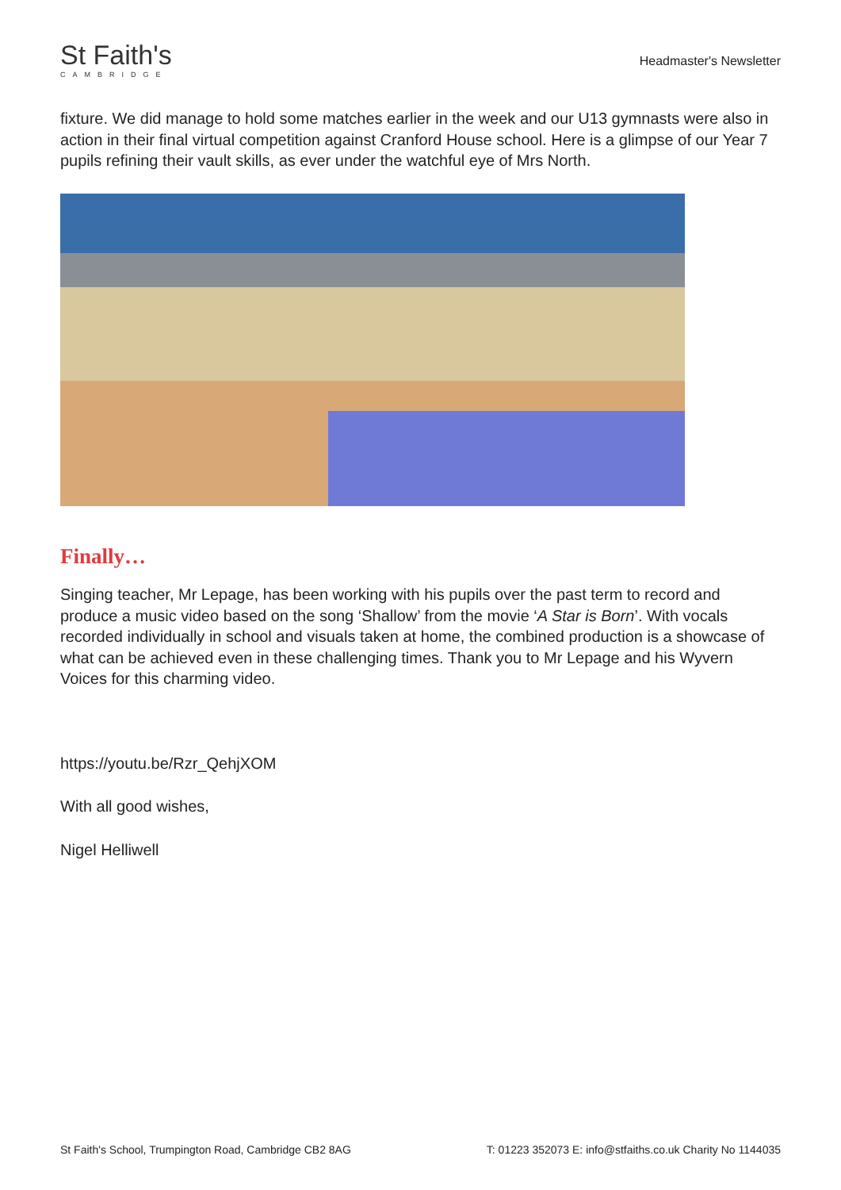St Faith's
CAMBRIDGE
Headmaster's Newsletter
fixture. We did manage to hold some matches earlier in the week and our U13 gymnasts were also in action in their final virtual competition against Cranford House school. Here is a glimpse of our Year 7 pupils refining their vault skills, as ever under the watchful eye of Mrs North.
Finally…
Singing teacher, Mr Lepage, has been working with his pupils over the past term to record and produce a music video based on the song ‘Shallow’ from the movie ‘A Star is Born’. With vocals recorded individually in school and visuals taken at home, the combined production is a showcase of what can be achieved even in these challenging times. Thank you to Mr Lepage and his Wyvern Voices for this charming video.
https://youtu.be/Rzr_QehjXOM
With all good wishes,
Nigel Helliwell
St Faith's School, Trumpington Road, Cambridge CB2 8AG T: 01223 352073 E: info@stfaiths.co.uk Charity No 1144035